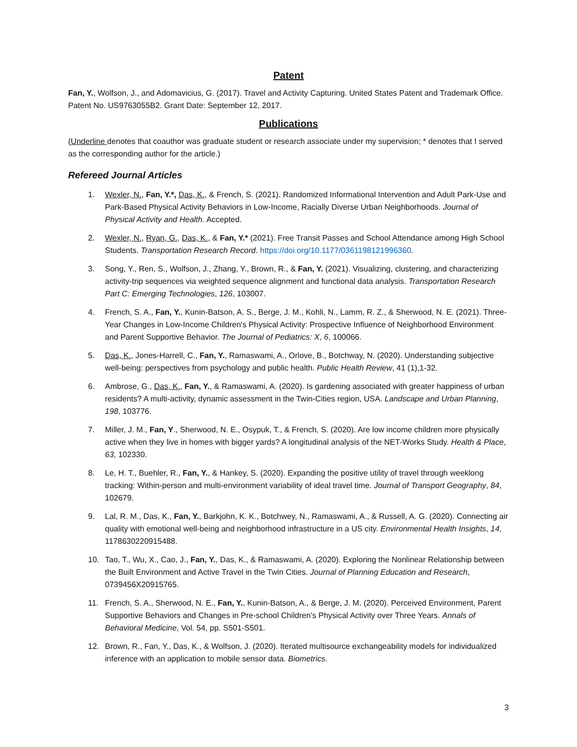Patent
Fan, Y., Wolfson, J., and Adomavicius, G. (2017). Travel and Activity Capturing. United States Patent and Trademark Office. Patent No. US9763055B2. Grant Date: September 12, 2017.
Publications
(Underline denotes that coauthor was graduate student or research associate under my supervision; * denotes that I served as the corresponding author for the article.)
Refereed Journal Articles
1. Wexler, N., Fan, Y.*, Das, K., & French, S. (2021). Randomized Informational Intervention and Adult Park-Use and Park-Based Physical Activity Behaviors in Low-Income, Racially Diverse Urban Neighborhoods. Journal of Physical Activity and Health. Accepted.
2. Wexler, N., Ryan, G., Das, K., & Fan, Y.* (2021). Free Transit Passes and School Attendance among High School Students. Transportation Research Record. https://doi.org/10.1177/0361198121996360.
3. Song, Y., Ren, S., Wolfson, J., Zhang, Y., Brown, R., & Fan, Y. (2021). Visualizing, clustering, and characterizing activity-trip sequences via weighted sequence alignment and functional data analysis. Transportation Research Part C: Emerging Technologies, 126, 103007.
4. French, S. A., Fan, Y., Kunin-Batson, A. S., Berge, J. M., Kohli, N., Lamm, R. Z., & Sherwood, N. E. (2021). Three-Year Changes in Low-Income Children's Physical Activity: Prospective Influence of Neighborhood Environment and Parent Supportive Behavior. The Journal of Pediatrics: X, 6, 100066.
5. Das, K., Jones-Harrell, C., Fan, Y., Ramaswami, A., Orlove, B., Botchway, N. (2020). Understanding subjective well-being: perspectives from psychology and public health. Public Health Review, 41 (1),1-32.
6. Ambrose, G., Das, K., Fan, Y., & Ramaswami, A. (2020). Is gardening associated with greater happiness of urban residents? A multi-activity, dynamic assessment in the Twin-Cities region, USA. Landscape and Urban Planning, 198, 103776.
7. Miller, J. M., Fan, Y., Sherwood, N. E., Osypuk, T., & French, S. (2020). Are low income children more physically active when they live in homes with bigger yards? A longitudinal analysis of the NET-Works Study. Health & Place, 63, 102330.
8. Le, H. T., Buehler, R., Fan, Y., & Hankey, S. (2020). Expanding the positive utility of travel through weeklong tracking: Within-person and multi-environment variability of ideal travel time. Journal of Transport Geography, 84, 102679.
9. Lal, R. M., Das, K., Fan, Y., Barkjohn, K. K., Botchwey, N., Ramaswami, A., & Russell, A. G. (2020). Connecting air quality with emotional well-being and neighborhood infrastructure in a US city. Environmental Health Insights, 14, 1178630220915488.
10. Tao, T., Wu, X., Cao, J., Fan, Y., Das, K., & Ramaswami, A. (2020). Exploring the Nonlinear Relationship between the Built Environment and Active Travel in the Twin Cities. Journal of Planning Education and Research, 0739456X20915765.
11. French, S. A., Sherwood, N. E., Fan, Y., Kunin-Batson, A., & Berge, J. M. (2020). Perceived Environment, Parent Supportive Behaviors and Changes in Pre-school Children’s Physical Activity over Three Years. Annals of Behavioral Medicine, Vol. 54, pp. S501-S501.
12. Brown, R., Fan, Y., Das, K., & Wolfson, J. (2020). Iterated multisource exchangeability models for individualized inference with an application to mobile sensor data. Biometrics.
3